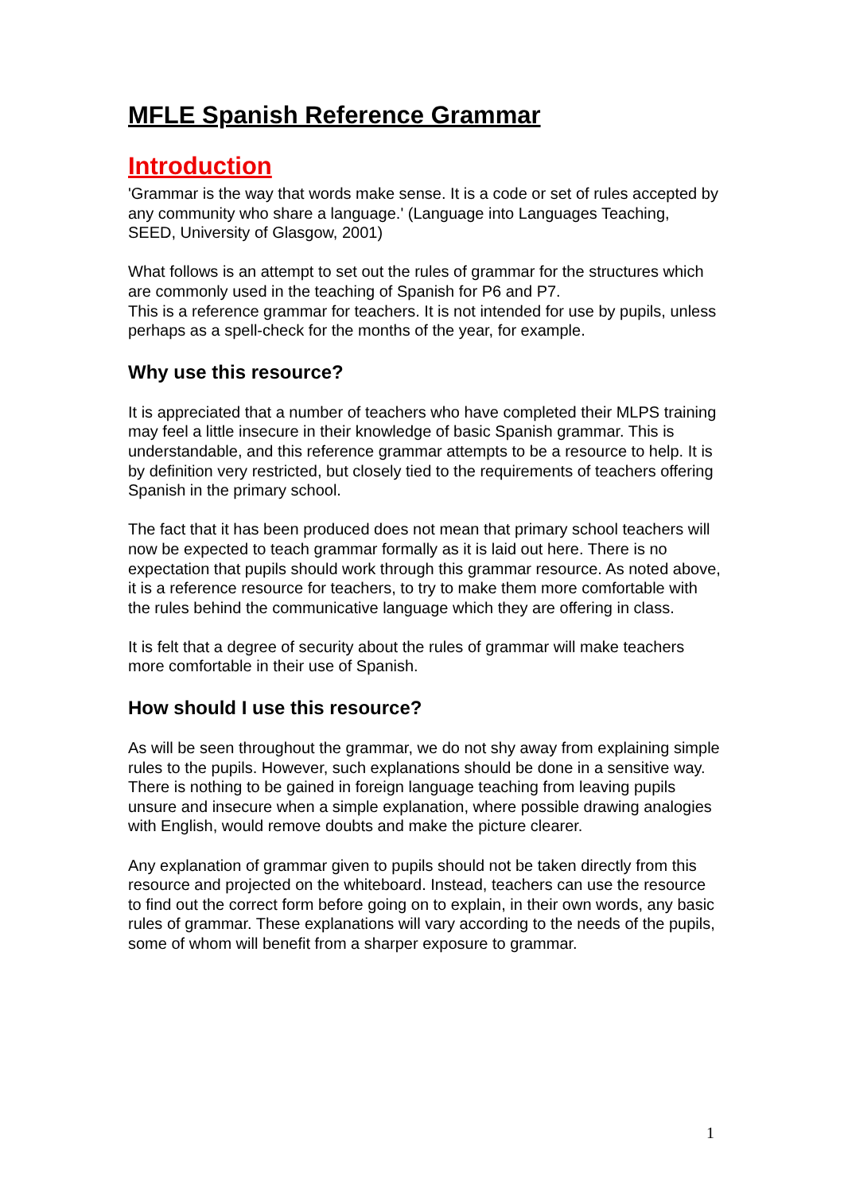MFLE Spanish Reference Grammar
Introduction
'Grammar is the way that words make sense. It is a code or set of rules accepted by any community who share a language.' (Language into Languages Teaching, SEED, University of Glasgow, 2001)
What follows is an attempt to set out the rules of grammar for the structures which are commonly used in the teaching of Spanish for P6 and P7.
This is a reference grammar for teachers. It is not intended for use by pupils, unless perhaps as a spell-check for the months of the year, for example.
Why use this resource?
It is appreciated that a number of teachers who have completed their MLPS training may feel a little insecure in their knowledge of basic Spanish grammar. This is understandable, and this reference grammar attempts to be a resource to help. It is by definition very restricted, but closely tied to the requirements of teachers offering Spanish in the primary school.
The fact that it has been produced does not mean that primary school teachers will now be expected to teach grammar formally as it is laid out here. There is no expectation that pupils should work through this grammar resource. As noted above, it is a reference resource for teachers, to try to make them more comfortable with the rules behind the communicative language which they are offering in class.
It is felt that a degree of security about the rules of grammar will make teachers more comfortable in their use of Spanish.
How should I use this resource?
As will be seen throughout the grammar, we do not shy away from explaining simple rules to the pupils. However, such explanations should be done in a sensitive way. There is nothing to be gained in foreign language teaching from leaving pupils unsure and insecure when a simple explanation, where possible drawing analogies with English, would remove doubts and make the picture clearer.
Any explanation of grammar given to pupils should not be taken directly from this resource and projected on the whiteboard. Instead, teachers can use the resource to find out the correct form before going on to explain, in their own words, any basic rules of grammar. These explanations will vary according to the needs of the pupils, some of whom will benefit from a sharper exposure to grammar.
1